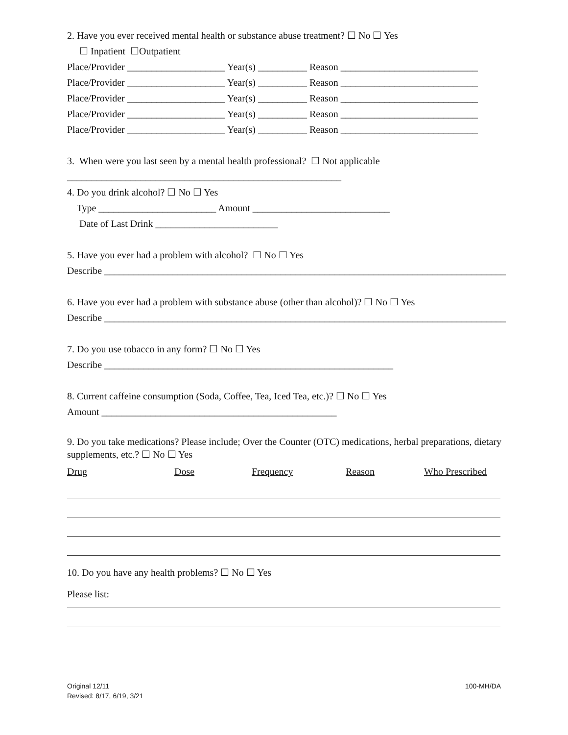2. Have you ever received mental health or substance abuse treatment? ☐ No ☐ Yes
☐ Inpatient ☐Outpatient
Place/Provider ____________________ Year(s) __________ Reason ____________________________
Place/Provider ____________________ Year(s) __________ Reason ____________________________
Place/Provider ____________________ Year(s) __________ Reason ____________________________
Place/Provider ____________________ Year(s) __________ Reason ____________________________
Place/Provider ____________________ Year(s) __________ Reason ____________________________
3. When were you last seen by a mental health professional? ☐ Not applicable
________________________________________________________
4. Do you drink alcohol? ☐ No ☐ Yes
Type ________________________ Amount ____________________________
Date of Last Drink _________________________
5. Have you ever had a problem with alcohol? ☐ No ☐ Yes
Describe __________________________________________________________________________________
6. Have you ever had a problem with substance abuse (other than alcohol)? ☐ No ☐ Yes
Describe __________________________________________________________________________________
7. Do you use tobacco in any form? ☐ No ☐ Yes
Describe ___________________________________________________________
8. Current caffeine consumption (Soda, Coffee, Tea, Iced Tea, etc.)? ☐ No ☐ Yes
Amount ________________________________________________
9. Do you take medications? Please include; Over the Counter (OTC) medications, herbal preparations, dietary supplements, etc.? ☐ No ☐ Yes
Drug Dose Frequency Reason Who Prescribed
10. Do you have any health problems? ☐ No ☐ Yes
Please list:
Original 12/11
Revised: 8/17, 6/19, 3/21
100-MH/DA